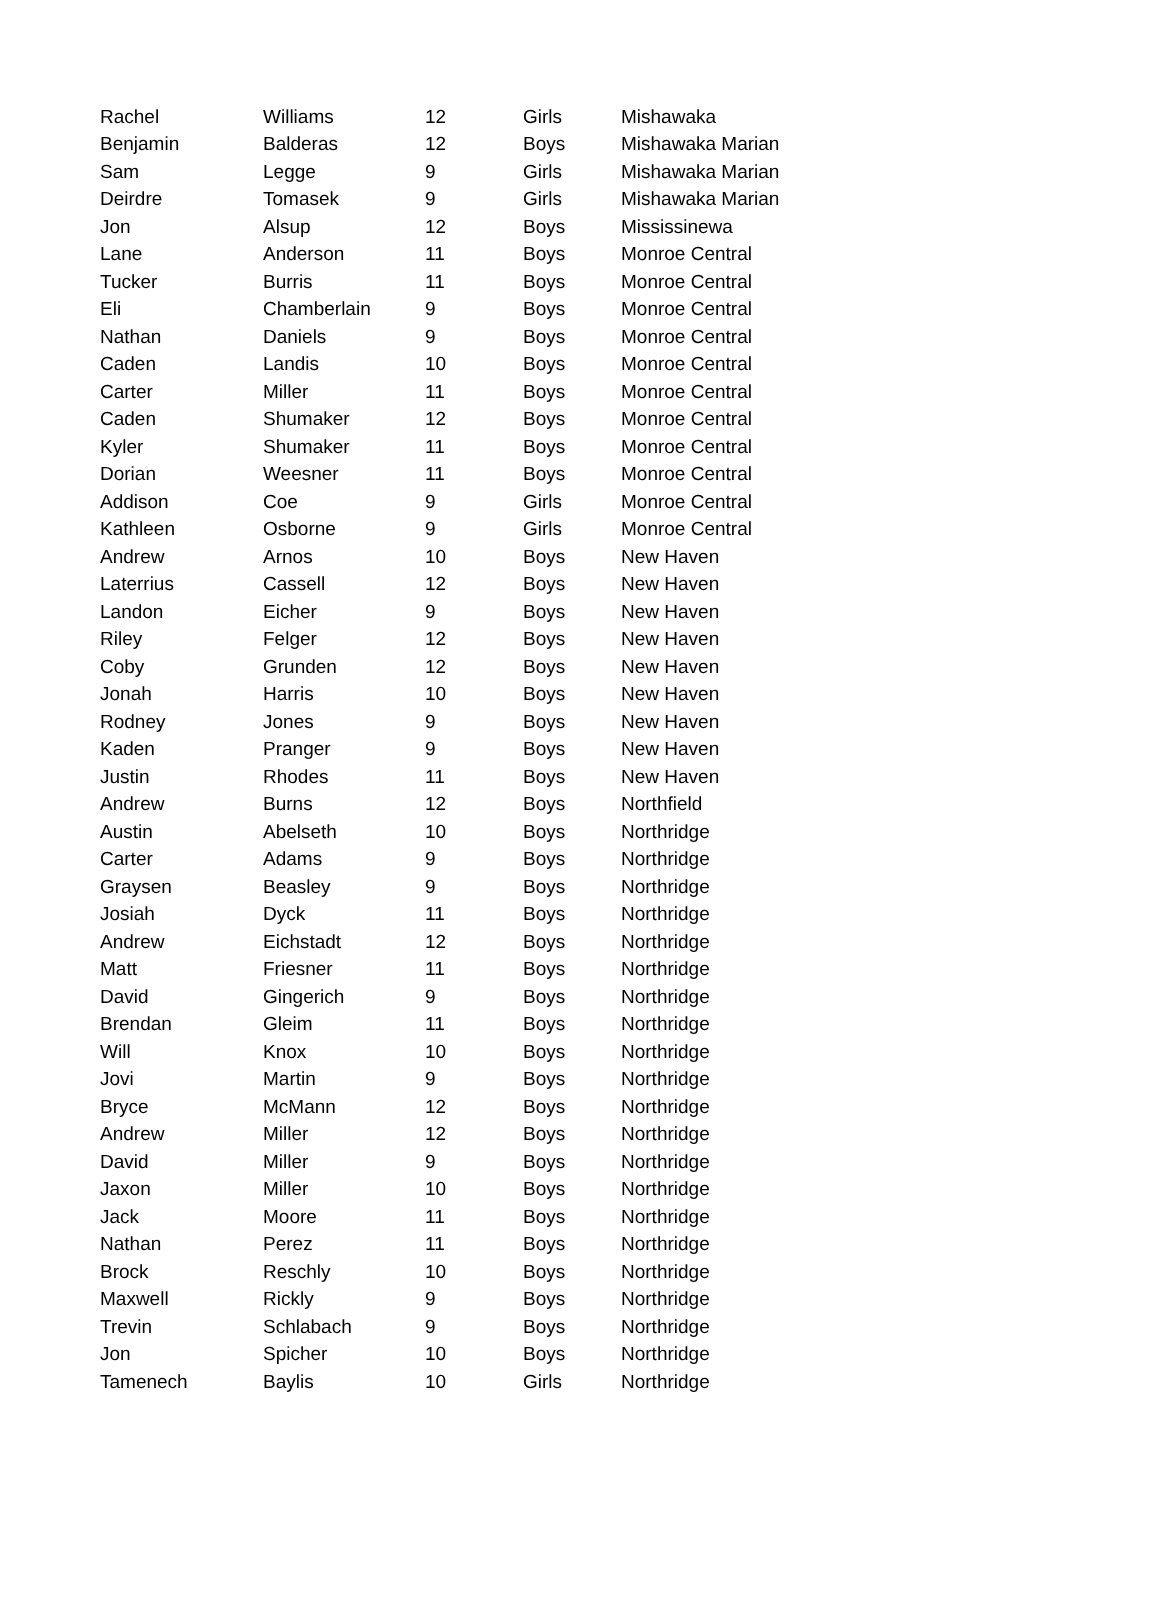| Rachel | Williams | 12 | Girls | Mishawaka |
| Benjamin | Balderas | 12 | Boys | Mishawaka Marian |
| Sam | Legge | 9 | Girls | Mishawaka Marian |
| Deirdre | Tomasek | 9 | Girls | Mishawaka Marian |
| Jon | Alsup | 12 | Boys | Mississinewa |
| Lane | Anderson | 11 | Boys | Monroe Central |
| Tucker | Burris | 11 | Boys | Monroe Central |
| Eli | Chamberlain | 9 | Boys | Monroe Central |
| Nathan | Daniels | 9 | Boys | Monroe Central |
| Caden | Landis | 10 | Boys | Monroe Central |
| Carter | Miller | 11 | Boys | Monroe Central |
| Caden | Shumaker | 12 | Boys | Monroe Central |
| Kyler | Shumaker | 11 | Boys | Monroe Central |
| Dorian | Weesner | 11 | Boys | Monroe Central |
| Addison | Coe | 9 | Girls | Monroe Central |
| Kathleen | Osborne | 9 | Girls | Monroe Central |
| Andrew | Arnos | 10 | Boys | New Haven |
| Laterrius | Cassell | 12 | Boys | New Haven |
| Landon | Eicher | 9 | Boys | New Haven |
| Riley | Felger | 12 | Boys | New Haven |
| Coby | Grunden | 12 | Boys | New Haven |
| Jonah | Harris | 10 | Boys | New Haven |
| Rodney | Jones | 9 | Boys | New Haven |
| Kaden | Pranger | 9 | Boys | New Haven |
| Justin | Rhodes | 11 | Boys | New Haven |
| Andrew | Burns | 12 | Boys | Northfield |
| Austin | Abelseth | 10 | Boys | Northridge |
| Carter | Adams | 9 | Boys | Northridge |
| Graysen | Beasley | 9 | Boys | Northridge |
| Josiah | Dyck | 11 | Boys | Northridge |
| Andrew | Eichstadt | 12 | Boys | Northridge |
| Matt | Friesner | 11 | Boys | Northridge |
| David | Gingerich | 9 | Boys | Northridge |
| Brendan | Gleim | 11 | Boys | Northridge |
| Will | Knox | 10 | Boys | Northridge |
| Jovi | Martin | 9 | Boys | Northridge |
| Bryce | McMann | 12 | Boys | Northridge |
| Andrew | Miller | 12 | Boys | Northridge |
| David | Miller | 9 | Boys | Northridge |
| Jaxon | Miller | 10 | Boys | Northridge |
| Jack | Moore | 11 | Boys | Northridge |
| Nathan | Perez | 11 | Boys | Northridge |
| Brock | Reschly | 10 | Boys | Northridge |
| Maxwell | Rickly | 9 | Boys | Northridge |
| Trevin | Schlabach | 9 | Boys | Northridge |
| Jon | Spicher | 10 | Boys | Northridge |
| Tamenech | Baylis | 10 | Girls | Northridge |